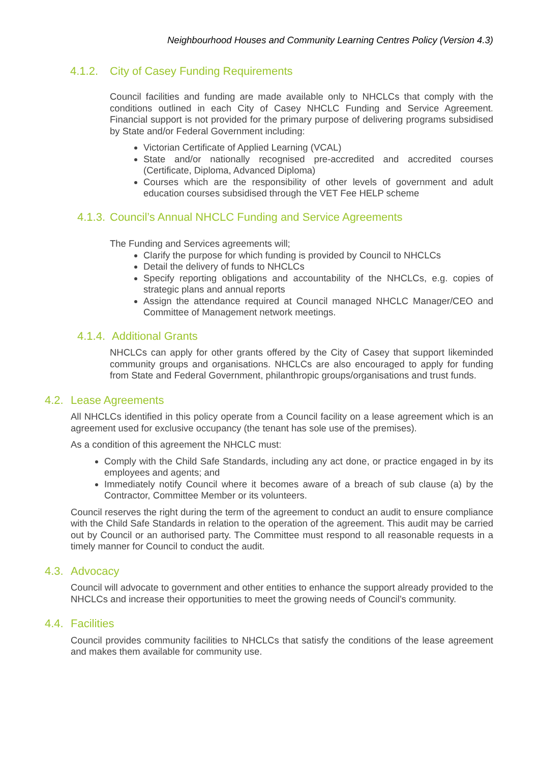Neighbourhood Houses and Community Learning Centres Policy (Version 4.3)
4.1.2. City of Casey Funding Requirements
Council facilities and funding are made available only to NHCLCs that comply with the conditions outlined in each City of Casey NHCLC Funding and Service Agreement. Financial support is not provided for the primary purpose of delivering programs subsidised by State and/or Federal Government including:
Victorian Certificate of Applied Learning (VCAL)
State and/or nationally recognised pre-accredited and accredited courses (Certificate, Diploma, Advanced Diploma)
Courses which are the responsibility of other levels of government and adult education courses subsidised through the VET Fee HELP scheme
4.1.3. Council’s Annual NHCLC Funding and Service Agreements
The Funding and Services agreements will;
Clarify the purpose for which funding is provided by Council to NHCLCs
Detail the delivery of funds to NHCLCs
Specify reporting obligations and accountability of the NHCLCs, e.g. copies of strategic plans and annual reports
Assign the attendance required at Council managed NHCLC Manager/CEO and Committee of Management network meetings.
4.1.4. Additional Grants
NHCLCs can apply for other grants offered by the City of Casey that support likeminded community groups and organisations. NHCLCs are also encouraged to apply for funding from State and Federal Government, philanthropic groups/organisations and trust funds.
4.2. Lease Agreements
All NHCLCs identified in this policy operate from a Council facility on a lease agreement which is an agreement used for exclusive occupancy (the tenant has sole use of the premises).
As a condition of this agreement the NHCLC must:
Comply with the Child Safe Standards, including any act done, or practice engaged in by its employees and agents; and
Immediately notify Council where it becomes aware of a breach of sub clause (a) by the Contractor, Committee Member or its volunteers.
Council reserves the right during the term of the agreement to conduct an audit to ensure compliance with the Child Safe Standards in relation to the operation of the agreement. This audit may be carried out by Council or an authorised party. The Committee must respond to all reasonable requests in a timely manner for Council to conduct the audit.
4.3. Advocacy
Council will advocate to government and other entities to enhance the support already provided to the NHCLCs and increase their opportunities to meet the growing needs of Council’s community.
4.4. Facilities
Council provides community facilities to NHCLCs that satisfy the conditions of the lease agreement and makes them available for community use.